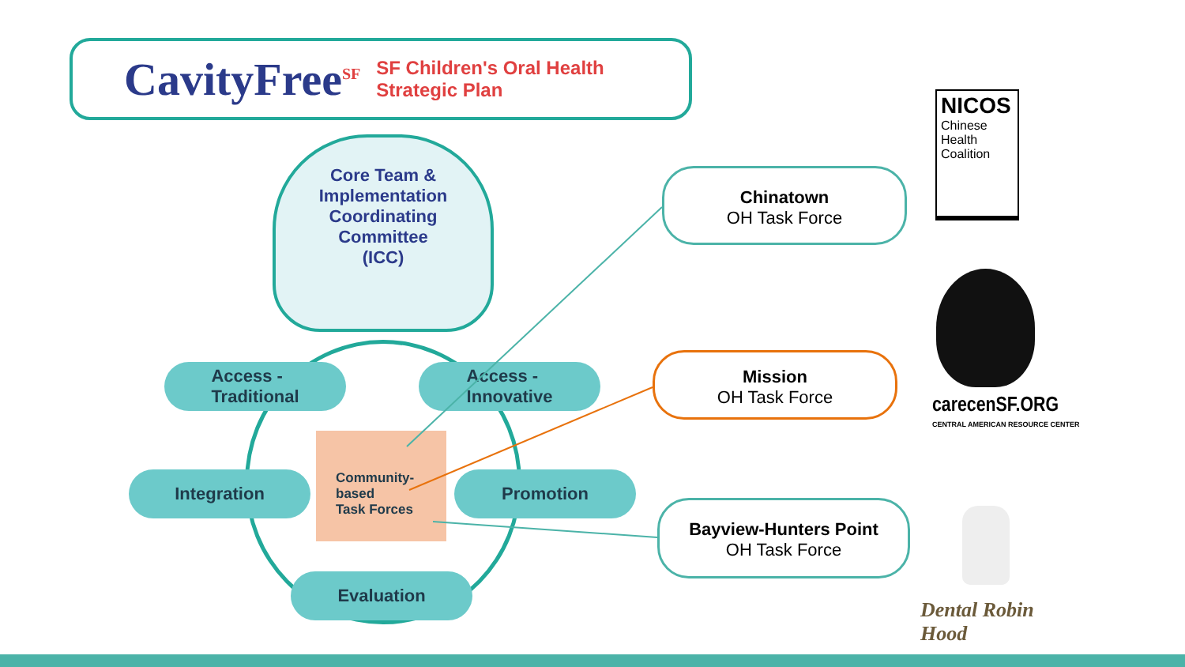CavityFree<sup>SF</sup> SF Children's Oral Health
Strategic Plan
Core Team &
Implementation
Coordinating
Committee
(ICC)
Access -
Traditional
Access -
Innovative
Integration Promotion
Evaluation
Community-
based
Task Forces
Chinatown
OH Task Force
Mission
OH Task Force
Bayview-Hunters Point
OH Task Force
NICOS
Chinese
Health
Coalition
carecenSF.ORG
CENTRAL AMERICAN RESOURCE CENTER
Dental Robin
Hood